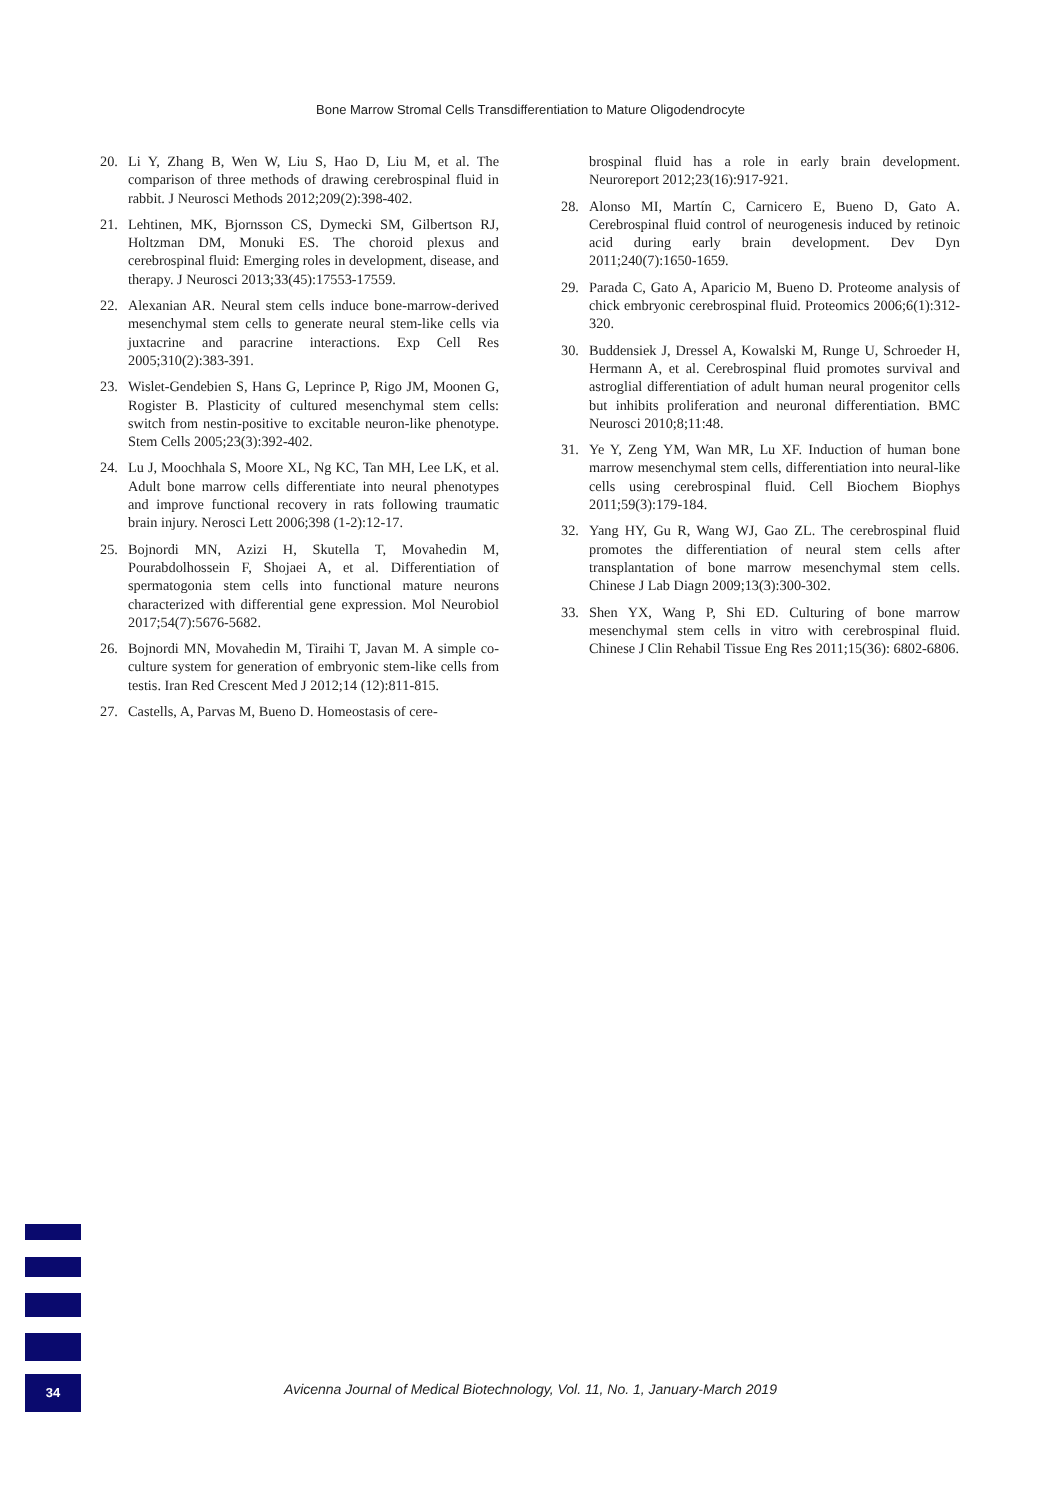Bone Marrow Stromal Cells Transdifferentiation to Mature Oligodendrocyte
20. Li Y, Zhang B, Wen W, Liu S, Hao D, Liu M, et al. The comparison of three methods of drawing cerebrospinal fluid in rabbit. J Neurosci Methods 2012;209(2):398-402.
21. Lehtinen, MK, Bjornsson CS, Dymecki SM, Gilbertson RJ, Holtzman DM, Monuki ES. The choroid plexus and cerebrospinal fluid: Emerging roles in development, disease, and therapy. J Neurosci 2013;33(45):17553-17559.
22. Alexanian AR. Neural stem cells induce bone-marrow-derived mesenchymal stem cells to generate neural stem-like cells via juxtacrine and paracrine interactions. Exp Cell Res 2005;310(2):383-391.
23. Wislet-Gendebien S, Hans G, Leprince P, Rigo JM, Moonen G, Rogister B. Plasticity of cultured mesenchymal stem cells: switch from nestin-positive to excitable neuron-like phenotype. Stem Cells 2005;23(3):392-402.
24. Lu J, Moochhala S, Moore XL, Ng KC, Tan MH, Lee LK, et al. Adult bone marrow cells differentiate into neural phenotypes and improve functional recovery in rats following traumatic brain injury. Nerosci Lett 2006;398 (1-2):12-17.
25. Bojnordi MN, Azizi H, Skutella T, Movahedin M, Pourabdolhossein F, Shojaei A, et al. Differentiation of spermatogonia stem cells into functional mature neurons characterized with differential gene expression. Mol Neurobiol 2017;54(7):5676-5682.
26. Bojnordi MN, Movahedin M, Tiraihi T, Javan M. A simple co-culture system for generation of embryonic stem-like cells from testis. Iran Red Crescent Med J 2012;14 (12):811-815.
27. Castells, A, Parvas M, Bueno D. Homeostasis of cere-
brospinal fluid has a role in early brain development. Neuroreport 2012;23(16):917-921.
28. Alonso MI, Martín C, Carnicero E, Bueno D, Gato A. Cerebrospinal fluid control of neurogenesis induced by retinoic acid during early brain development. Dev Dyn 2011;240(7):1650-1659.
29. Parada C, Gato A, Aparicio M, Bueno D. Proteome analysis of chick embryonic cerebrospinal fluid. Proteomics 2006;6(1):312-320.
30. Buddensiek J, Dressel A, Kowalski M, Runge U, Schroeder H, Hermann A, et al. Cerebrospinal fluid promotes survival and astroglial differentiation of adult human neural progenitor cells but inhibits proliferation and neuronal differentiation. BMC Neurosci 2010;8;11:48.
31. Ye Y, Zeng YM, Wan MR, Lu XF. Induction of human bone marrow mesenchymal stem cells, differentiation into neural-like cells using cerebrospinal fluid. Cell Biochem Biophys 2011;59(3):179-184.
32. Yang HY, Gu R, Wang WJ, Gao ZL. The cerebrospinal fluid promotes the differentiation of neural stem cells after transplantation of bone marrow mesenchymal stem cells. Chinese J Lab Diagn 2009;13(3):300-302.
33. Shen YX, Wang P, Shi ED. Culturing of bone marrow mesenchymal stem cells in vitro with cerebrospinal fluid. Chinese J Clin Rehabil Tissue Eng Res 2011;15(36): 6802-6806.
34
Avicenna Journal of Medical Biotechnology, Vol. 11, No. 1, January-March 2019